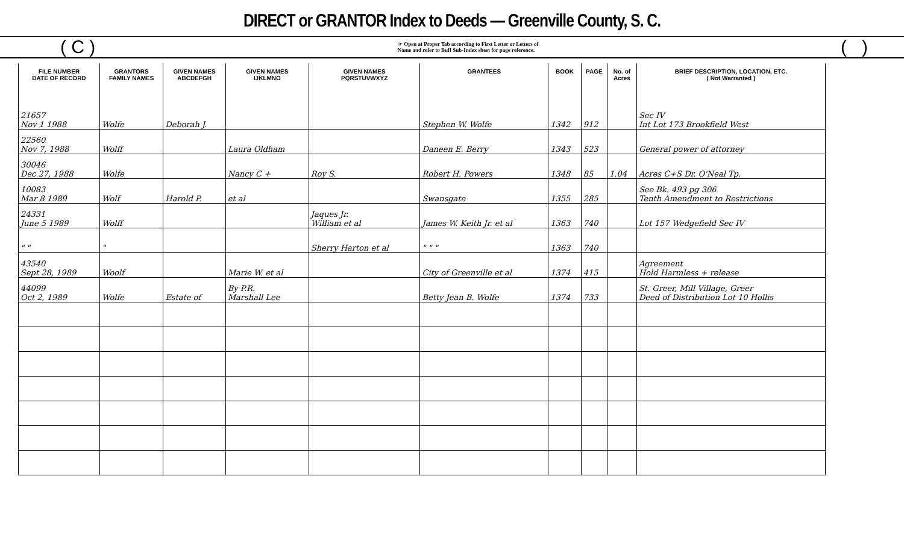DIRECT or GRANTOR Index to Deeds — Greenville County, S. C.
( C ) ☞ Open at Proper Tab according to First Letter or Letters of
Name and refer to Buff Sub-Index sheet for page reference. ( )
| FILE NUMBER DATE OF RECORD | GRANTORS FAMILY NAMES | GIVEN NAMES ABCDEFGH | GIVEN NAMES IJKLMNO | GIVEN NAMES PQRSTUVWXYZ | GRANTEES | BOOK | PAGE | No. of Acres | BRIEF DESCRIPTION, LOCATION, ETC. ( Not Warranted ) |
| --- | --- | --- | --- | --- | --- | --- | --- | --- | --- |
| 21657 Nov 1 1988 | Wolfe | Deborah J. | | | Stephen W. Wolfe | 1342 | 912 | | Sec IV Int Lot 173 Brookfield West |
| 22560 Nov 7, 1988 | Wolff | | Laura Oldham | | Daneen E. Berry | 1343 | 523 | | General power of attorney |
| 30046 Dec 27, 1988 | Wolfe | | Nancy C + | Roy S. | Robert H. Powers | 1348 | 85 | 1.04 | Acres C+S Dr. O'Neal Tp. |
| 10083 Mar 8 1989 | Wolf | Harold P. | et al | | Swansgate | 1355 | 285 | | See Bk. 493 pg 306 Tenth Amendment to Restrictions |
| 24331 June 5 1989 | Wolff | | | Jaques Jr. William et al | James W. Keith Jr. et al | 1363 | 740 | | Lot 157 Wedgefield Sec IV |
| " " | " | | | Sherry Harton et al | " " " | 1363 | 740 | | |
| 43540 Sept 28, 1989 | Woolf | | Marie W. et al | | City of Greenville et al | 1374 | 415 | | Agreement Hold Harmless + release |
| 44099 Oct 2, 1989 | Wolfe | Estate of | By P.R. Marshall Lee | | Betty Jean B. Wolfe | 1374 | 733 | | St. Greer, Mill Village, Greer Deed of Distribution Lot 10 Hollis |